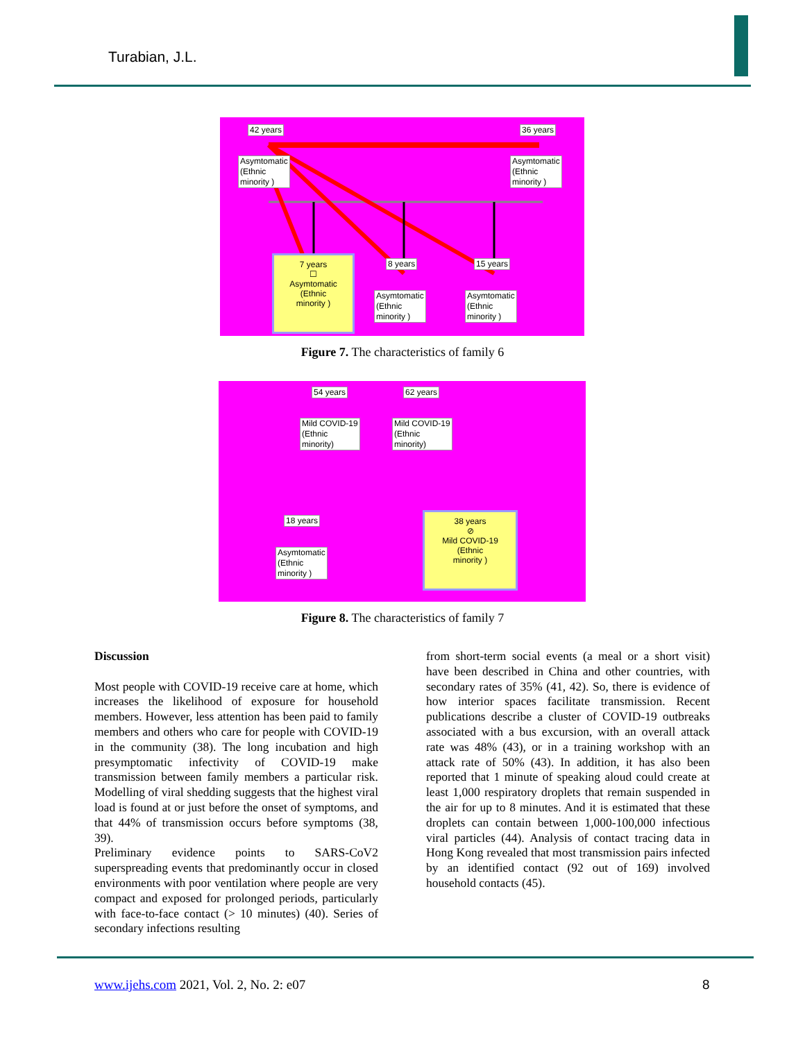Turabian, J.L.
42 years 36 years
Asymtomatic
(Ethnic
minority )
Asymtomatic
(Ethnic
minority )
7 years
☐
Asymtomatic
(Ethnic
minority )
8 years
Asymtomatic
(Ethnic
minority )
15 years
Asymtomatic
(Ethnic
minority )
Figure 7. The characteristics of family 6
54 years 62 years
Mild COVID-19
(Ethnic
minority)
Mild COVID-19
(Ethnic
minority)
18 years
Asymtomatic
(Ethnic
minority )
38 years
⊘
Mild COVID-19
(Ethnic
minority )
Figure 8. The characteristics of family 7
Discussion
Most people with COVID-19 receive care at home, which increases the likelihood of exposure for household members. However, less attention has been paid to family members and others who care for people with COVID-19 in the community (38). The long incubation and high presymptomatic infectivity of COVID-19 make transmission between family members a particular risk. Modelling of viral shedding suggests that the highest viral load is found at or just before the onset of symptoms, and that 44% of transmission occurs before symptoms (38, 39).
Preliminary evidence points to SARS-CoV2 superspreading events that predominantly occur in closed environments with poor ventilation where people are very compact and exposed for prolonged periods, particularly with face-to-face contact (> 10 minutes) (40). Series of secondary infections resulting
from short-term social events (a meal or a short visit) have been described in China and other countries, with secondary rates of 35% (41, 42). So, there is evidence of how interior spaces facilitate transmission. Recent publications describe a cluster of COVID-19 outbreaks associated with a bus excursion, with an overall attack rate was 48% (43), or in a training workshop with an attack rate of 50% (43). In addition, it has also been reported that 1 minute of speaking aloud could create at least 1,000 respiratory droplets that remain suspended in the air for up to 8 minutes. And it is estimated that these droplets can contain between 1,000-100,000 infectious viral particles (44). Analysis of contact tracing data in Hong Kong revealed that most transmission pairs infected by an identified contact (92 out of 169) involved household contacts (45).
www.ijehs.com 2021, Vol. 2, No. 2: e07
8